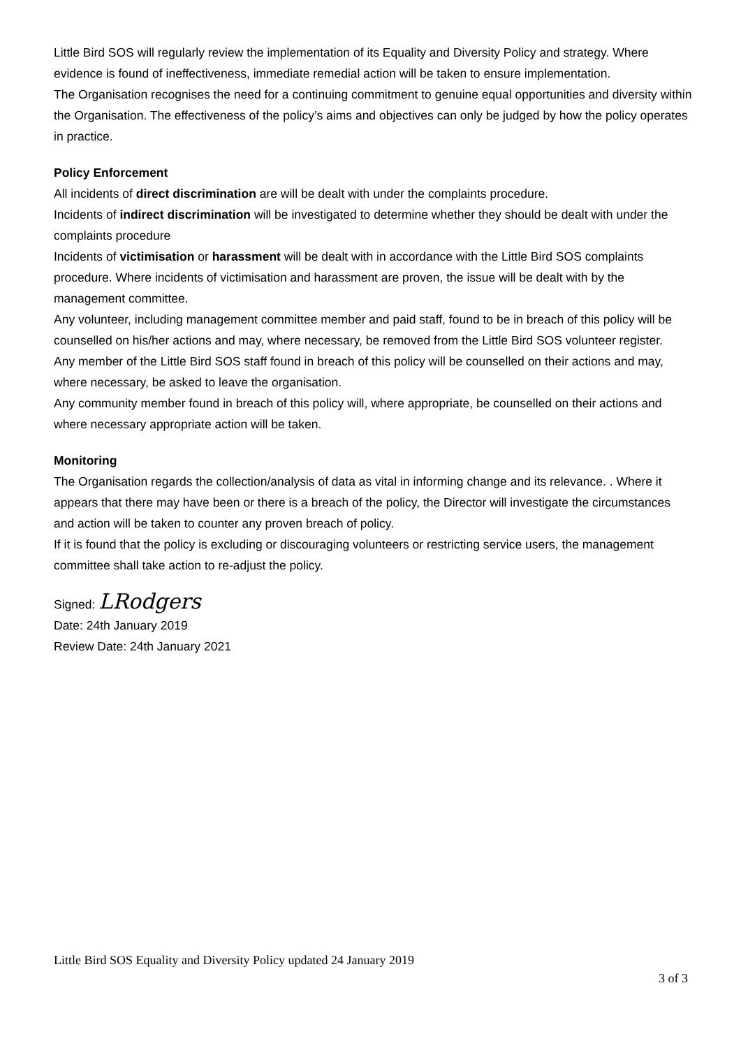Little Bird SOS will regularly review the implementation of its Equality and Diversity Policy and strategy. Where evidence is found of ineffectiveness, immediate remedial action will be taken to ensure implementation.
The Organisation recognises the need for a continuing commitment to genuine equal opportunities and diversity within the Organisation. The effectiveness of the policy’s aims and objectives can only be judged by how the policy operates in practice.
Policy Enforcement
All incidents of direct discrimination are will be dealt with under the complaints procedure.
Incidents of indirect discrimination will be investigated to determine whether they should be dealt with under the complaints procedure
Incidents of victimisation or harassment will be dealt with in accordance with the Little Bird SOS complaints procedure. Where incidents of victimisation and harassment are proven, the issue will be dealt with by the management committee.
Any volunteer, including management committee member and paid staff, found to be in breach of this policy will be counselled on his/her actions and may, where necessary, be removed from the Little Bird SOS volunteer register.
Any member of the Little Bird SOS staff found in breach of this policy will be counselled on their actions and may, where necessary, be asked to leave the organisation.
Any community member found in breach of this policy will, where appropriate, be counselled on their actions and where necessary appropriate action will be taken.
Monitoring
The Organisation regards the collection/analysis of data as vital in informing change and its relevance. . Where it appears that there may have been or there is a breach of the policy, the Director will investigate the circumstances and action will be taken to counter any proven breach of policy.
If it is found that the policy is excluding or discouraging volunteers or restricting service users, the management committee shall take action to re-adjust the policy.
Signed: LRodgers
Date: 24th January 2019
Review Date: 24th January 2021
Little Bird SOS Equality and Diversity Policy updated 24 January 2019
3 of 3